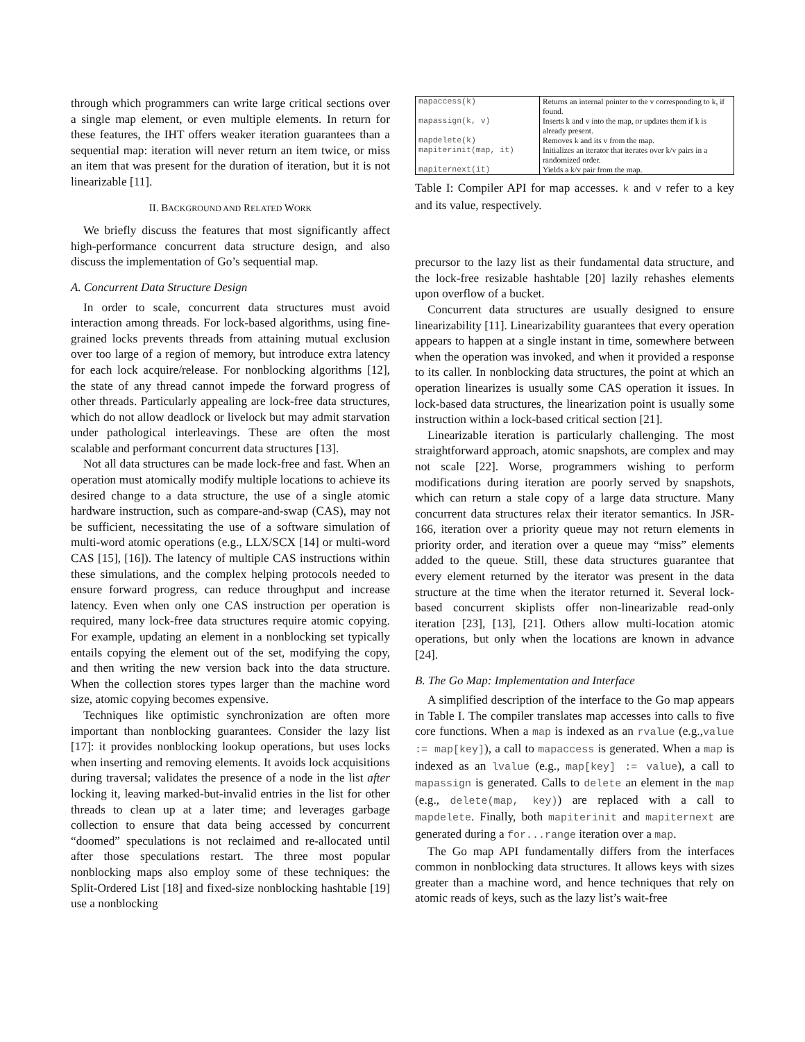through which programmers can write large critical sections over a single map element, or even multiple elements. In return for these features, the IHT offers weaker iteration guarantees than a sequential map: iteration will never return an item twice, or miss an item that was present for the duration of iteration, but it is not linearizable [11].
II. BACKGROUND AND RELATED WORK
We briefly discuss the features that most significantly affect high-performance concurrent data structure design, and also discuss the implementation of Go’s sequential map.
A. Concurrent Data Structure Design
In order to scale, concurrent data structures must avoid interaction among threads. For lock-based algorithms, using fine-grained locks prevents threads from attaining mutual exclusion over too large of a region of memory, but introduce extra latency for each lock acquire/release. For nonblocking algorithms [12], the state of any thread cannot impede the forward progress of other threads. Particularly appealing are lock-free data structures, which do not allow deadlock or livelock but may admit starvation under pathological interleavings. These are often the most scalable and performant concurrent data structures [13].
Not all data structures can be made lock-free and fast. When an operation must atomically modify multiple locations to achieve its desired change to a data structure, the use of a single atomic hardware instruction, such as compare-and-swap (CAS), may not be sufficient, necessitating the use of a software simulation of multi-word atomic operations (e.g., LLX/SCX [14] or multi-word CAS [15], [16]). The latency of multiple CAS instructions within these simulations, and the complex helping protocols needed to ensure forward progress, can reduce throughput and increase latency. Even when only one CAS instruction per operation is required, many lock-free data structures require atomic copying. For example, updating an element in a nonblocking set typically entails copying the element out of the set, modifying the copy, and then writing the new version back into the data structure. When the collection stores types larger than the machine word size, atomic copying becomes expensive.
Techniques like optimistic synchronization are often more important than nonblocking guarantees. Consider the lazy list [17]: it provides nonblocking lookup operations, but uses locks when inserting and removing elements. It avoids lock acquisitions during traversal; validates the presence of a node in the list after locking it, leaving marked-but-invalid entries in the list for other threads to clean up at a later time; and leverages garbage collection to ensure that data being accessed by concurrent “doomed” speculations is not reclaimed and re-allocated until after those speculations restart. The three most popular nonblocking maps also employ some of these techniques: the Split-Ordered List [18] and fixed-size nonblocking hashtable [19] use a nonblocking
| mapaccess(k) | Returns an internal pointer to the v corresponding to k, if found. |
| mapassign(k, v) | Inserts k and v into the map, or updates them if k is already present. |
| mapdelete(k) | Removes k and its v from the map. |
| mapiterinit(map, it) | Initializes an iterator that iterates over k/v pairs in a randomized order. |
| mapiternext(it) | Yields a k/v pair from the map. |
Table I: Compiler API for map accesses. k and v refer to a key and its value, respectively.
precursor to the lazy list as their fundamental data structure, and the lock-free resizable hashtable [20] lazily rehashes elements upon overflow of a bucket.
Concurrent data structures are usually designed to ensure linearizability [11]. Linearizability guarantees that every operation appears to happen at a single instant in time, somewhere between when the operation was invoked, and when it provided a response to its caller. In nonblocking data structures, the point at which an operation linearizes is usually some CAS operation it issues. In lock-based data structures, the linearization point is usually some instruction within a lock-based critical section [21].
Linearizable iteration is particularly challenging. The most straightforward approach, atomic snapshots, are complex and may not scale [22]. Worse, programmers wishing to perform modifications during iteration are poorly served by snapshots, which can return a stale copy of a large data structure. Many concurrent data structures relax their iterator semantics. In JSR-166, iteration over a priority queue may not return elements in priority order, and iteration over a queue may “miss” elements added to the queue. Still, these data structures guarantee that every element returned by the iterator was present in the data structure at the time when the iterator returned it. Several lock-based concurrent skiplists offer non-linearizable read-only iteration [23], [13], [21]. Others allow multi-location atomic operations, but only when the locations are known in advance [24].
B. The Go Map: Implementation and Interface
A simplified description of the interface to the Go map appears in Table I. The compiler translates map accesses into calls to five core functions. When a map is indexed as an rvalue (e.g.,value := map[key]), a call to mapaccess is generated. When a map is indexed as an lvalue (e.g., map[key] := value), a call to mapassign is generated. Calls to delete an element in the map (e.g., delete(map, key)) are replaced with a call to mapdelete. Finally, both mapiterinit and mapiternext are generated during a for...range iteration over a map.
The Go map API fundamentally differs from the interfaces common in nonblocking data structures. It allows keys with sizes greater than a machine word, and hence techniques that rely on atomic reads of keys, such as the lazy list’s wait-free